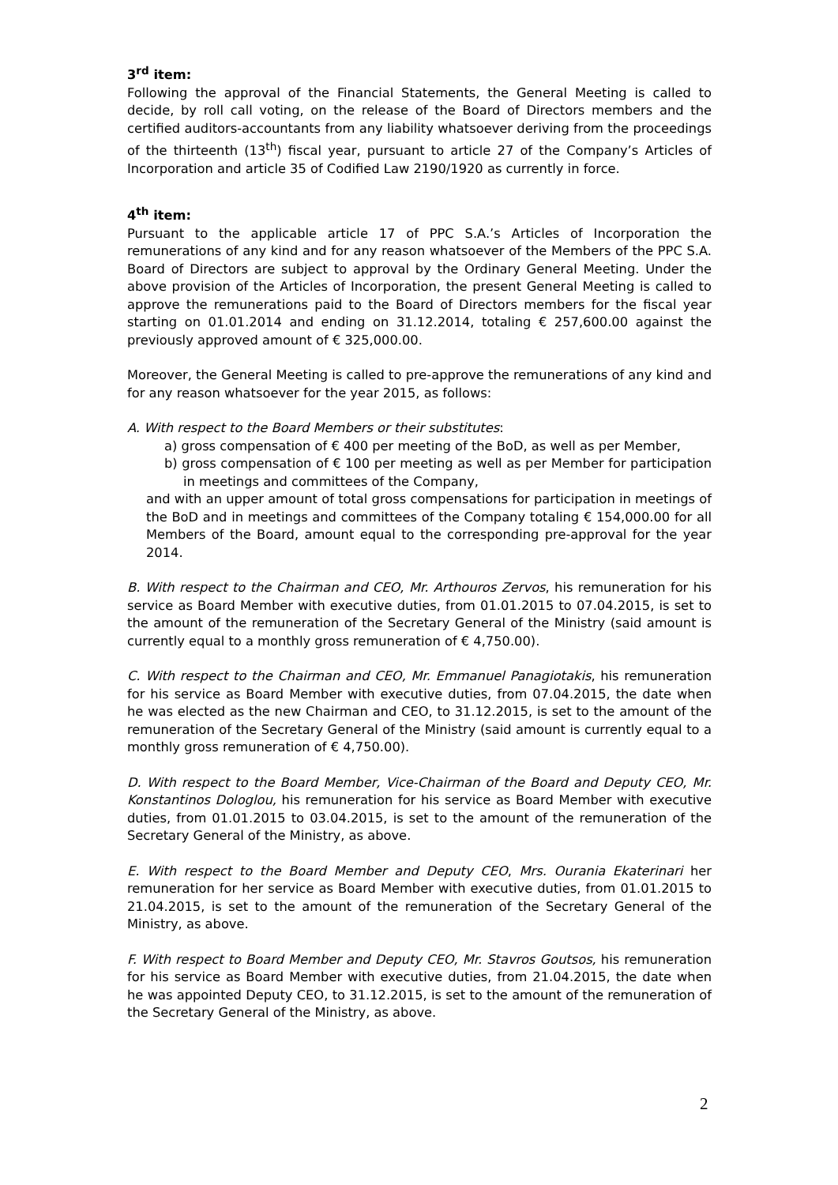3<sup>rd</sup> item:
Following the approval of the Financial Statements, the General Meeting is called to decide, by roll call voting, on the release of the Board of Directors members and the certified auditors-accountants from any liability whatsoever deriving from the proceedings of the thirteenth (13<sup>th</sup>) fiscal year, pursuant to article 27 of the Company’s Articles of Incorporation and article 35 of Codified Law 2190/1920 as currently in force.
4<sup>th</sup> item:
Pursuant to the applicable article 17 of PPC S.A.’s Articles of Incorporation the remunerations of any kind and for any reason whatsoever of the Members of the PPC S.A. Board of Directors are subject to approval by the Ordinary General Meeting. Under the above provision of the Articles of Incorporation, the present General Meeting is called to approve the remunerations paid to the Board of Directors members for the fiscal year starting on 01.01.2014 and ending on 31.12.2014, totaling € 257,600.00 against the previously approved amount of € 325,000.00.
Moreover, the General Meeting is called to pre-approve the remunerations of any kind and for any reason whatsoever for the year 2015, as follows:
A. With respect to the Board Members or their substitutes:
a) gross compensation of € 400 per meeting of the BoD, as well as per Member,
b) gross compensation of € 100 per meeting as well as per Member for participation in meetings and committees of the Company,
and with an upper amount of total gross compensations for participation in meetings of the BoD and in meetings and committees of the Company totaling € 154,000.00 for all Members of the Board, amount equal to the corresponding pre-approval for the year 2014.
B. With respect to the Chairman and CEO, Mr. Arthouros Zervos, his remuneration for his service as Board Member with executive duties, from 01.01.2015 to 07.04.2015, is set to the amount of the remuneration of the Secretary General of the Ministry (said amount is currently equal to a monthly gross remuneration of € 4,750.00).
C. With respect to the Chairman and CEO, Mr. Emmanuel Panagiotakis, his remuneration for his service as Board Member with executive duties, from 07.04.2015, the date when he was elected as the new Chairman and CEO, to 31.12.2015, is set to the amount of the remuneration of the Secretary General of the Ministry (said amount is currently equal to a monthly gross remuneration of € 4,750.00).
D. With respect to the Board Member, Vice-Chairman of the Board and Deputy CEO, Mr. Konstantinos Dologlou, his remuneration for his service as Board Member with executive duties, from 01.01.2015 to 03.04.2015, is set to the amount of the remuneration of the Secretary General of the Ministry, as above.
E. With respect to the Board Member and Deputy CEO, Mrs. Ourania Ekaterinari her remuneration for her service as Board Member with executive duties, from 01.01.2015 to 21.04.2015, is set to the amount of the remuneration of the Secretary General of the Ministry, as above.
F. With respect to Board Member and Deputy CEO, Mr. Stavros Goutsos, his remuneration for his service as Board Member with executive duties, from 21.04.2015, the date when he was appointed Deputy CEO, to 31.12.2015, is set to the amount of the remuneration of the Secretary General of the Ministry, as above.
2